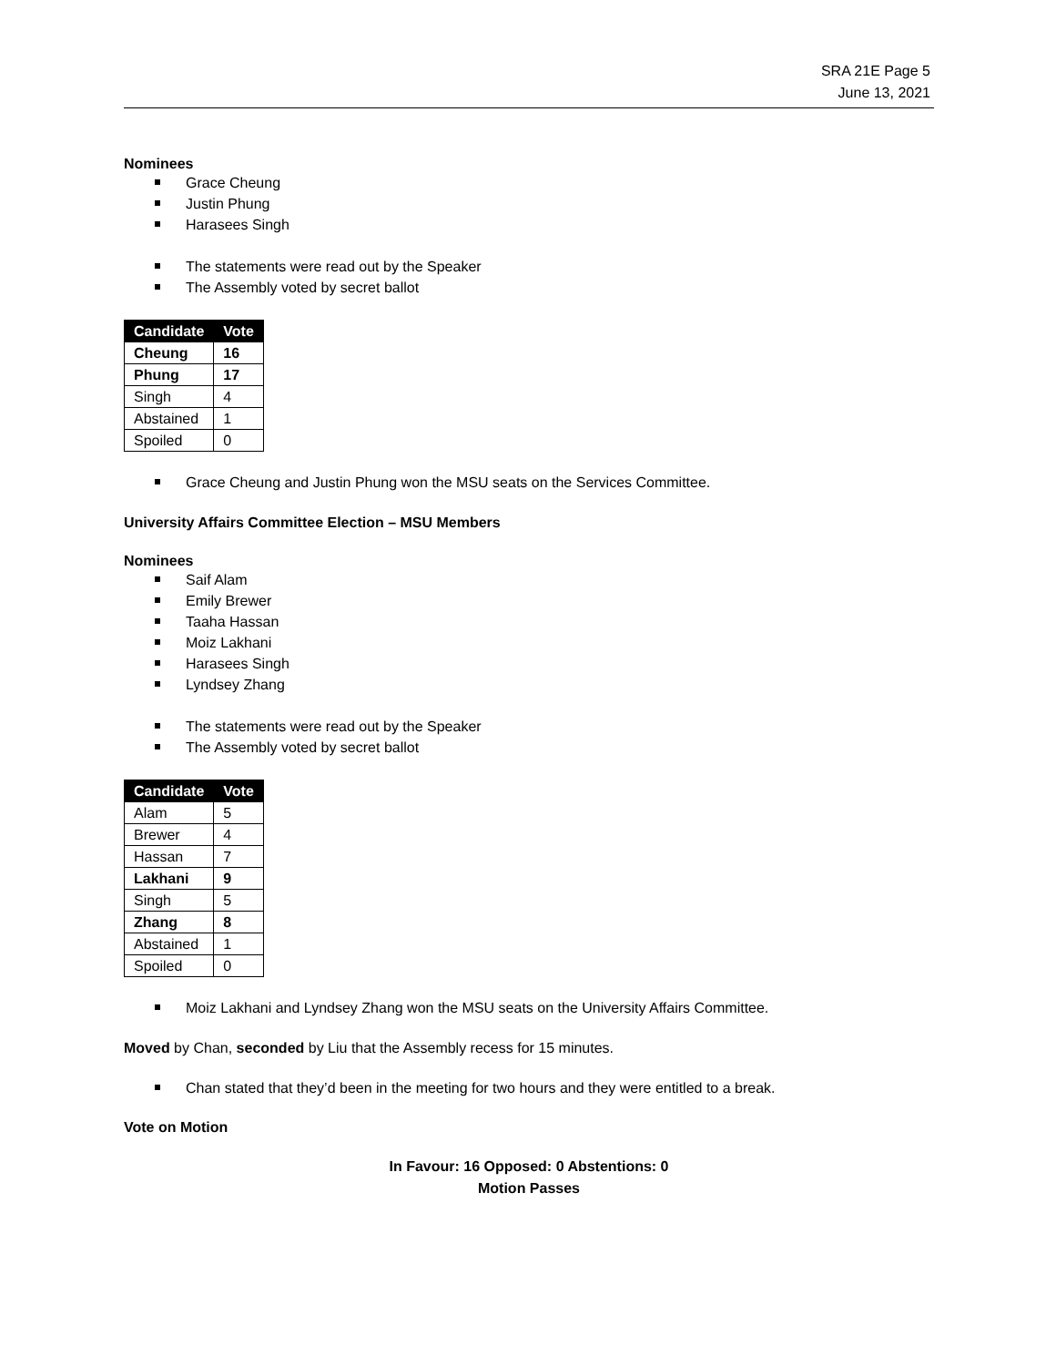SRA 21E Page 5
June 13, 2021
Nominees
Grace Cheung
Justin Phung
Harasees Singh
The statements were read out by the Speaker
The Assembly voted by secret ballot
| Candidate | Vote |
| --- | --- |
| Cheung | 16 |
| Phung | 17 |
| Singh | 4 |
| Abstained | 1 |
| Spoiled | 0 |
Grace Cheung and Justin Phung won the MSU seats on the Services Committee.
University Affairs Committee Election – MSU Members
Nominees
Saif Alam
Emily Brewer
Taaha Hassan
Moiz Lakhani
Harasees Singh
Lyndsey Zhang
The statements were read out by the Speaker
The Assembly voted by secret ballot
| Candidate | Vote |
| --- | --- |
| Alam | 5 |
| Brewer | 4 |
| Hassan | 7 |
| Lakhani | 9 |
| Singh | 5 |
| Zhang | 8 |
| Abstained | 1 |
| Spoiled | 0 |
Moiz Lakhani and Lyndsey Zhang won the MSU seats on the University Affairs Committee.
Moved by Chan, seconded by Liu that the Assembly recess for 15 minutes.
Chan stated that they’d been in the meeting for two hours and they were entitled to a break.
Vote on Motion
In Favour: 16 Opposed: 0 Abstentions: 0
Motion Passes